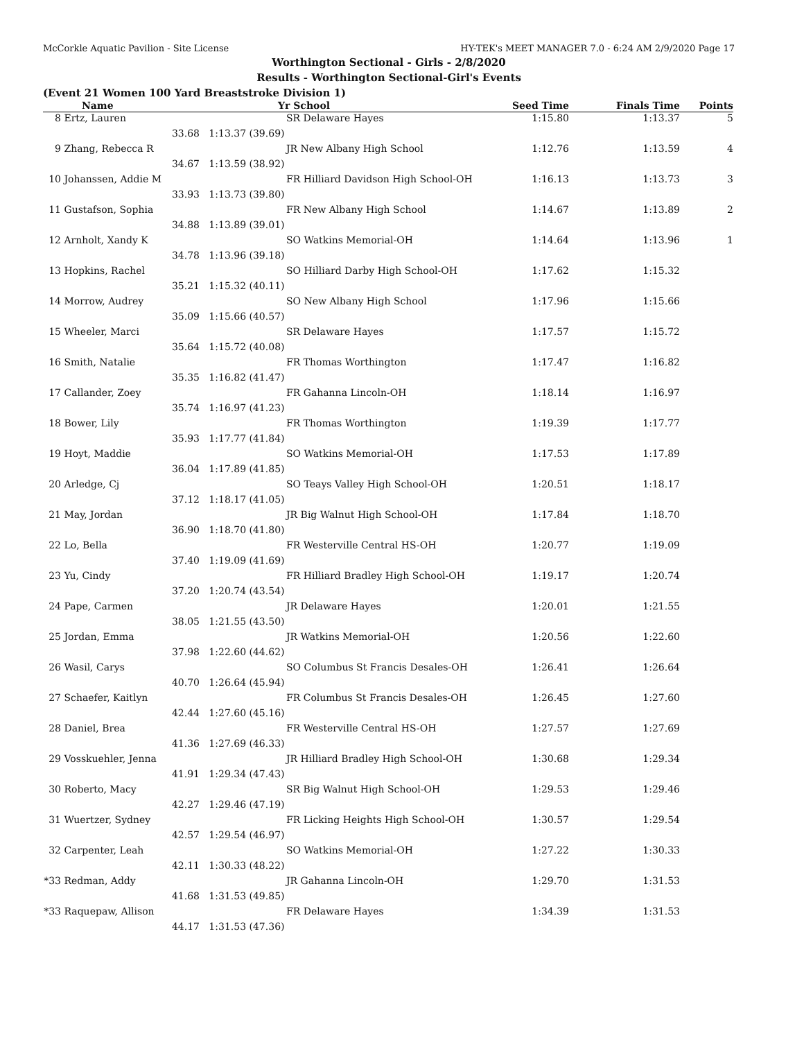McCorkle Aquatic Pavilion - Site License HY-TEK's MEET MANAGER 7.0 - 6:24 AM 2/9/2020 Page 17
Worthington Sectional - Girls - 2/8/2020
Results - Worthington Sectional-Girl's Events
(Event 21 Women 100 Yard Breaststroke Division 1)
| | Name | | Yr School | Seed Time | Finals Time | Points |
| --- | --- | --- | --- | --- | --- | --- |
| 8 | Ertz, Lauren | | SR Delaware Hayes | 1:15.80 | 1:13.37 | 5 |
| | 33.68 | 1:13.37 (39.69) | | | | |
| 9 | Zhang, Rebecca R | | JR New Albany High School | 1:12.76 | 1:13.59 | 4 |
| | 34.67 | 1:13.59 (38.92) | | | | |
| 10 | Johanssen, Addie M | | FR Hilliard Davidson High School-OH | 1:16.13 | 1:13.73 | 3 |
| | 33.93 | 1:13.73 (39.80) | | | | |
| 11 | Gustafson, Sophia | | FR New Albany High School | 1:14.67 | 1:13.89 | 2 |
| | 34.88 | 1:13.89 (39.01) | | | | |
| 12 | Arnholt, Xandy K | | SO Watkins Memorial-OH | 1:14.64 | 1:13.96 | 1 |
| | 34.78 | 1:13.96 (39.18) | | | | |
| 13 | Hopkins, Rachel | | SO Hilliard Darby High School-OH | 1:17.62 | 1:15.32 | |
| | 35.21 | 1:15.32 (40.11) | | | | |
| 14 | Morrow, Audrey | | SO New Albany High School | 1:17.96 | 1:15.66 | |
| | 35.09 | 1:15.66 (40.57) | | | | |
| 15 | Wheeler, Marci | | SR Delaware Hayes | 1:17.57 | 1:15.72 | |
| | 35.64 | 1:15.72 (40.08) | | | | |
| 16 | Smith, Natalie | | FR Thomas Worthington | 1:17.47 | 1:16.82 | |
| | 35.35 | 1:16.82 (41.47) | | | | |
| 17 | Callander, Zoey | | FR Gahanna Lincoln-OH | 1:18.14 | 1:16.97 | |
| | 35.74 | 1:16.97 (41.23) | | | | |
| 18 | Bower, Lily | | FR Thomas Worthington | 1:19.39 | 1:17.77 | |
| | 35.93 | 1:17.77 (41.84) | | | | |
| 19 | Hoyt, Maddie | | SO Watkins Memorial-OH | 1:17.53 | 1:17.89 | |
| | 36.04 | 1:17.89 (41.85) | | | | |
| 20 | Arledge, Cj | | SO Teays Valley High School-OH | 1:20.51 | 1:18.17 | |
| | 37.12 | 1:18.17 (41.05) | | | | |
| 21 | May, Jordan | | JR Big Walnut High School-OH | 1:17.84 | 1:18.70 | |
| | 36.90 | 1:18.70 (41.80) | | | | |
| 22 | Lo, Bella | | FR Westerville Central HS-OH | 1:20.77 | 1:19.09 | |
| | 37.40 | 1:19.09 (41.69) | | | | |
| 23 | Yu, Cindy | | FR Hilliard Bradley High School-OH | 1:19.17 | 1:20.74 | |
| | 37.20 | 1:20.74 (43.54) | | | | |
| 24 | Pape, Carmen | | JR Delaware Hayes | 1:20.01 | 1:21.55 | |
| | 38.05 | 1:21.55 (43.50) | | | | |
| 25 | Jordan, Emma | | JR Watkins Memorial-OH | 1:20.56 | 1:22.60 | |
| | 37.98 | 1:22.60 (44.62) | | | | |
| 26 | Wasil, Carys | | SO Columbus St Francis Desales-OH | 1:26.41 | 1:26.64 | |
| | 40.70 | 1:26.64 (45.94) | | | | |
| 27 | Schaefer, Kaitlyn | | FR Columbus St Francis Desales-OH | 1:26.45 | 1:27.60 | |
| | 42.44 | 1:27.60 (45.16) | | | | |
| 28 | Daniel, Brea | | FR Westerville Central HS-OH | 1:27.57 | 1:27.69 | |
| | 41.36 | 1:27.69 (46.33) | | | | |
| 29 | Vosskuehler, Jenna | | JR Hilliard Bradley High School-OH | 1:30.68 | 1:29.34 | |
| | 41.91 | 1:29.34 (47.43) | | | | |
| 30 | Roberto, Macy | | SR Big Walnut High School-OH | 1:29.53 | 1:29.46 | |
| | 42.27 | 1:29.46 (47.19) | | | | |
| 31 | Wuertzer, Sydney | | FR Licking Heights High School-OH | 1:30.57 | 1:29.54 | |
| | 42.57 | 1:29.54 (46.97) | | | | |
| 32 | Carpenter, Leah | | SO Watkins Memorial-OH | 1:27.22 | 1:30.33 | |
| | 42.11 | 1:30.33 (48.22) | | | | |
| *33 | Redman, Addy | | JR Gahanna Lincoln-OH | 1:29.70 | 1:31.53 | |
| | 41.68 | 1:31.53 (49.85) | | | | |
| *33 | Raquepaw, Allison | | FR Delaware Hayes | 1:34.39 | 1:31.53 | |
| | 44.17 | 1:31.53 (47.36) | | | | |